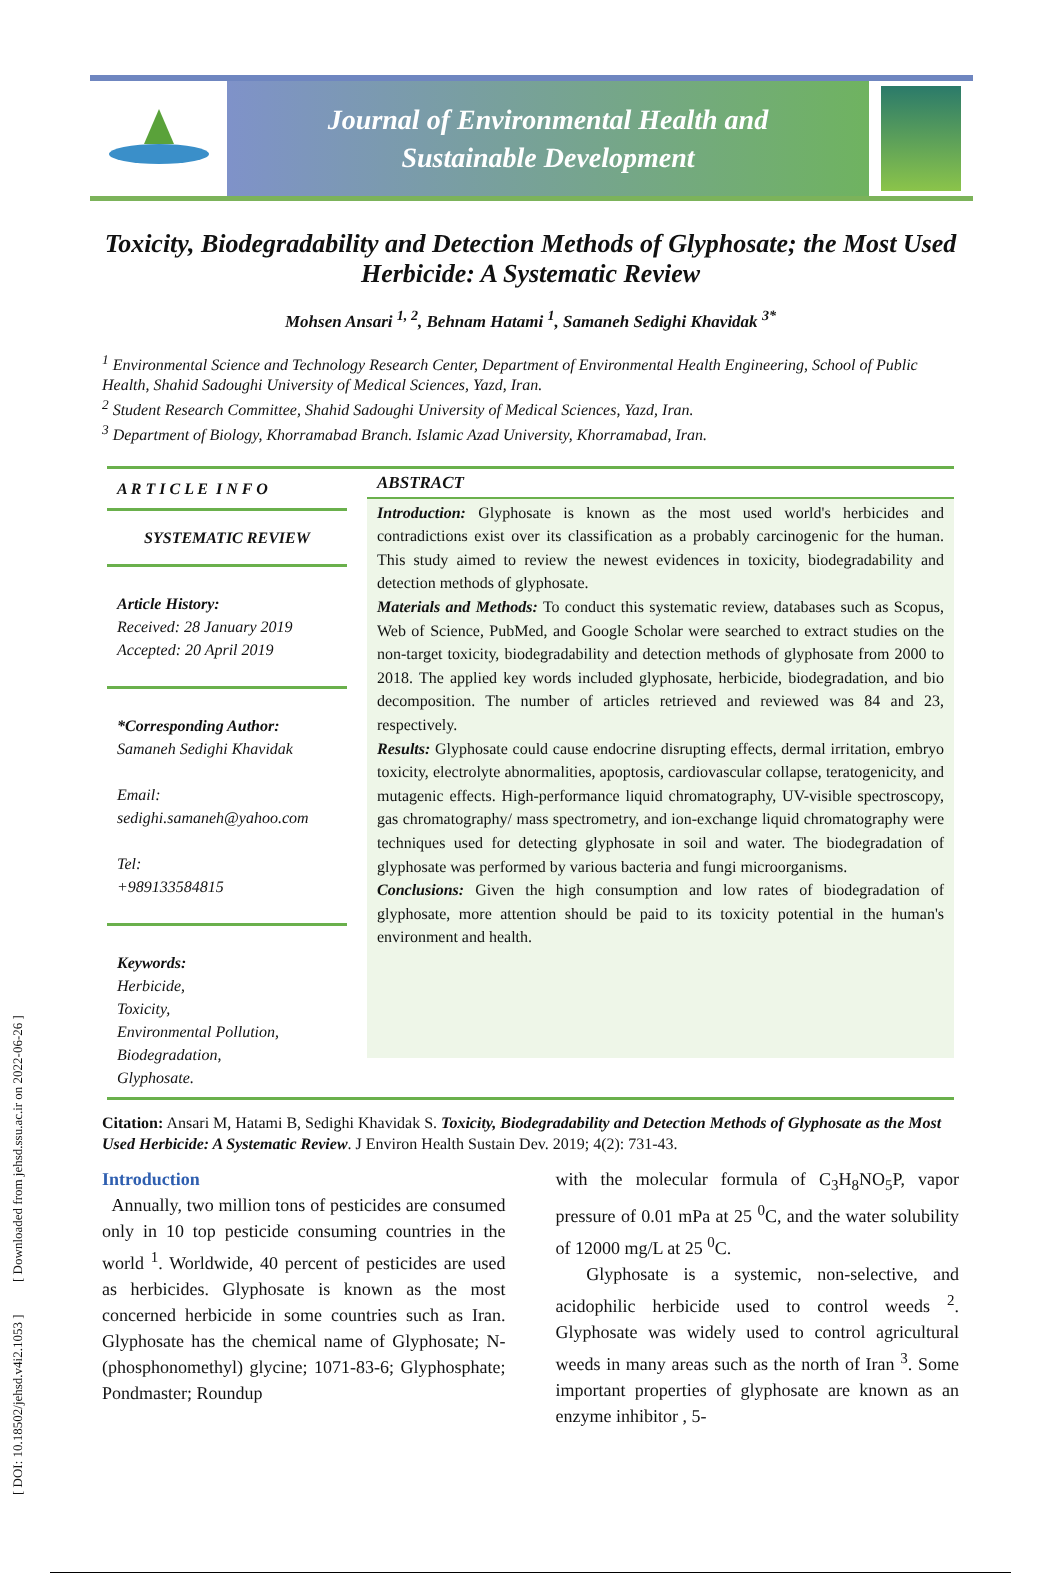[ DOI: 10.18502/jehsd.v4i2.1053 ] [ Downloaded from jehsd.ssu.ac.ir on 2022-06-26 ]
Journal of Environmental Health and
Sustainable Development
Toxicity, Biodegradability and Detection Methods of Glyphosate; the Most Used Herbicide: A Systematic Review
Mohsen Ansari <sup>1, 2</sup>, Behnam Hatami <sup>1</sup>, Samaneh Sedighi Khavidak <sup>3*</sup>
<sup>1</sup> Environmental Science and Technology Research Center, Department of Environmental Health Engineering, School of Public Health, Shahid Sadoughi University of Medical Sciences, Yazd, Iran.
<sup>2</sup> Student Research Committee, Shahid Sadoughi University of Medical Sciences, Yazd, Iran.
<sup>3</sup> Department of Biology, Khorramabad Branch. Islamic Azad University, Khorramabad, Iran.
A R T I C L E I N F O
SYSTEMATIC REVIEW
Article History:
Received: 28 January 2019
Accepted: 20 April 2019
*Corresponding Author:
Samaneh Sedighi Khavidak
Email:
sedighi.samaneh@yahoo.com
Tel:
+989133584815
Keywords:
Herbicide,
Toxicity,
Environmental Pollution,
Biodegradation,
Glyphosate.
ABSTRACT
Introduction: Glyphosate is known as the most used world's herbicides and contradictions exist over its classification as a probably carcinogenic for the human. This study aimed to review the newest evidences in toxicity, biodegradability and detection methods of glyphosate.
Materials and Methods: To conduct this systematic review, databases such as Scopus, Web of Science, PubMed, and Google Scholar were searched to extract studies on the non-target toxicity, biodegradability and detection methods of glyphosate from 2000 to 2018. The applied key words included glyphosate, herbicide, biodegradation, and bio decomposition. The number of articles retrieved and reviewed was 84 and 23, respectively.
Results: Glyphosate could cause endocrine disrupting effects, dermal irritation, embryo toxicity, electrolyte abnormalities, apoptosis, cardiovascular collapse, teratogenicity, and mutagenic effects. High-performance liquid chromatography, UV-visible spectroscopy, gas chromatography/ mass spectrometry, and ion-exchange liquid chromatography were techniques used for detecting glyphosate in soil and water. The biodegradation of glyphosate was performed by various bacteria and fungi microorganisms.
Conclusions: Given the high consumption and low rates of biodegradation of glyphosate, more attention should be paid to its toxicity potential in the human's environment and health.
Citation: Ansari M, Hatami B, Sedighi Khavidak S. Toxicity, Biodegradability and Detection Methods of Glyphosate as the Most Used Herbicide: A Systematic Review. J Environ Health Sustain Dev. 2019; 4(2): 731-43.
Introduction
Annually, two million tons of pesticides are consumed only in 10 top pesticide consuming countries in the world <sup>1</sup>. Worldwide, 40 percent of pesticides are used as herbicides. Glyphosate is known as the most concerned herbicide in some countries such as Iran. Glyphosate has the chemical name of Glyphosate; N-(phosphonomethyl) glycine; 1071-83-6; Glyphosphate; Pondmaster; Roundup
with the molecular formula of C<sub>3</sub>H<sub>8</sub>NO<sub>5</sub>P, vapor pressure of 0.01 mPa at 25 <sup>0</sup>C, and the water solubility of 12000 mg/L at 25 <sup>0</sup>C.
Glyphosate is a systemic, non-selective, and acidophilic herbicide used to control weeds <sup>2</sup>. Glyphosate was widely used to control agricultural weeds in many areas such as the north of Iran <sup>3</sup>. Some important properties of glyphosate are known as an enzyme inhibitor , 5-